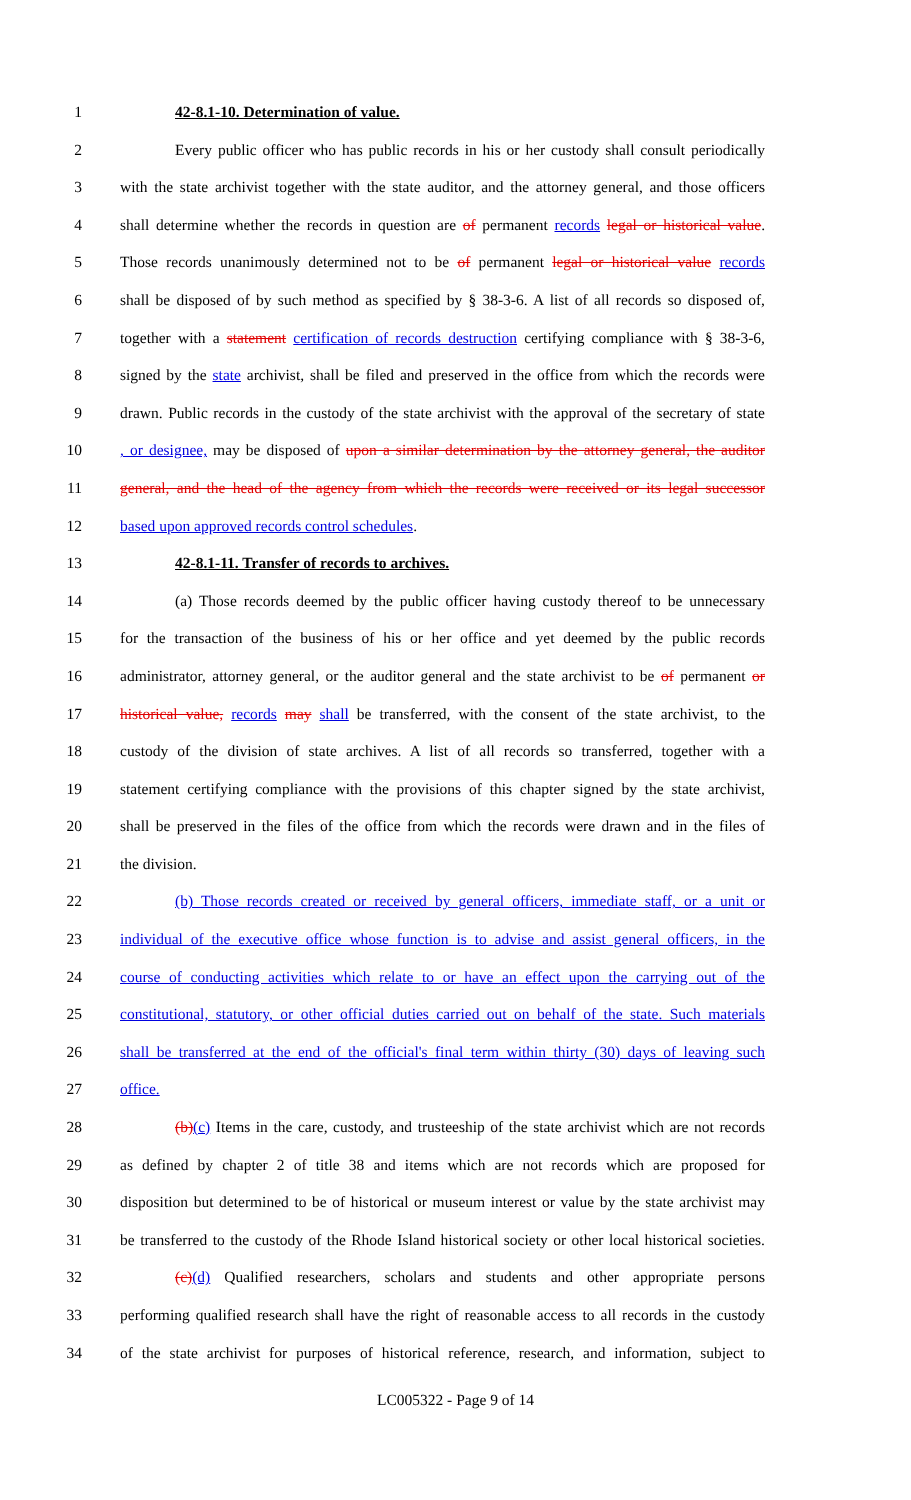1 42-8.1-10. Determination of value.
2 Every public officer who has public records in his or her custody shall consult periodically
3 with the state archivist together with the state auditor, and the attorney general, and those officers
4 shall determine whether the records in question are of permanent records legal or historical value.
5 Those records unanimously determined not to be of permanent legal or historical value records
6 shall be disposed of by such method as specified by § 38-3-6. A list of all records so disposed of,
7 together with a statement certification of records destruction certifying compliance with § 38-3-6,
8 signed by the state archivist, shall be filed and preserved in the office from which the records were
9 drawn. Public records in the custody of the state archivist with the approval of the secretary of state
10 , or designee, may be disposed of upon a similar determination by the attorney general, the auditor
11 general, and the head of the agency from which the records were received or its legal successor
12 based upon approved records control schedules.
13 42-8.1-11. Transfer of records to archives.
14 (a) Those records deemed by the public officer having custody thereof to be unnecessary
15 for the transaction of the business of his or her office and yet deemed by the public records
16 administrator, attorney general, or the auditor general and the state archivist to be of permanent or
17 historical value, records may shall be transferred, with the consent of the state archivist, to the
18 custody of the division of state archives. A list of all records so transferred, together with a
19 statement certifying compliance with the provisions of this chapter signed by the state archivist,
20 shall be preserved in the files of the office from which the records were drawn and in the files of
21 the division.
22 (b) Those records created or received by general officers, immediate staff, or a unit or
23 individual of the executive office whose function is to advise and assist general officers, in the
24 course of conducting activities which relate to or have an effect upon the carrying out of the
25 constitutional, statutory, or other official duties carried out on behalf of the state. Such materials
26 shall be transferred at the end of the official's final term within thirty (30) days of leaving such
27 office.
28 (b)(c) Items in the care, custody, and trusteeship of the state archivist which are not records
29 as defined by chapter 2 of title 38 and items which are not records which are proposed for
30 disposition but determined to be of historical or museum interest or value by the state archivist may
31 be transferred to the custody of the Rhode Island historical society or other local historical societies.
32 (c)(d) Qualified researchers, scholars and students and other appropriate persons
33 performing qualified research shall have the right of reasonable access to all records in the custody
34 of the state archivist for purposes of historical reference, research, and information, subject to
LC005322 - Page 9 of 14